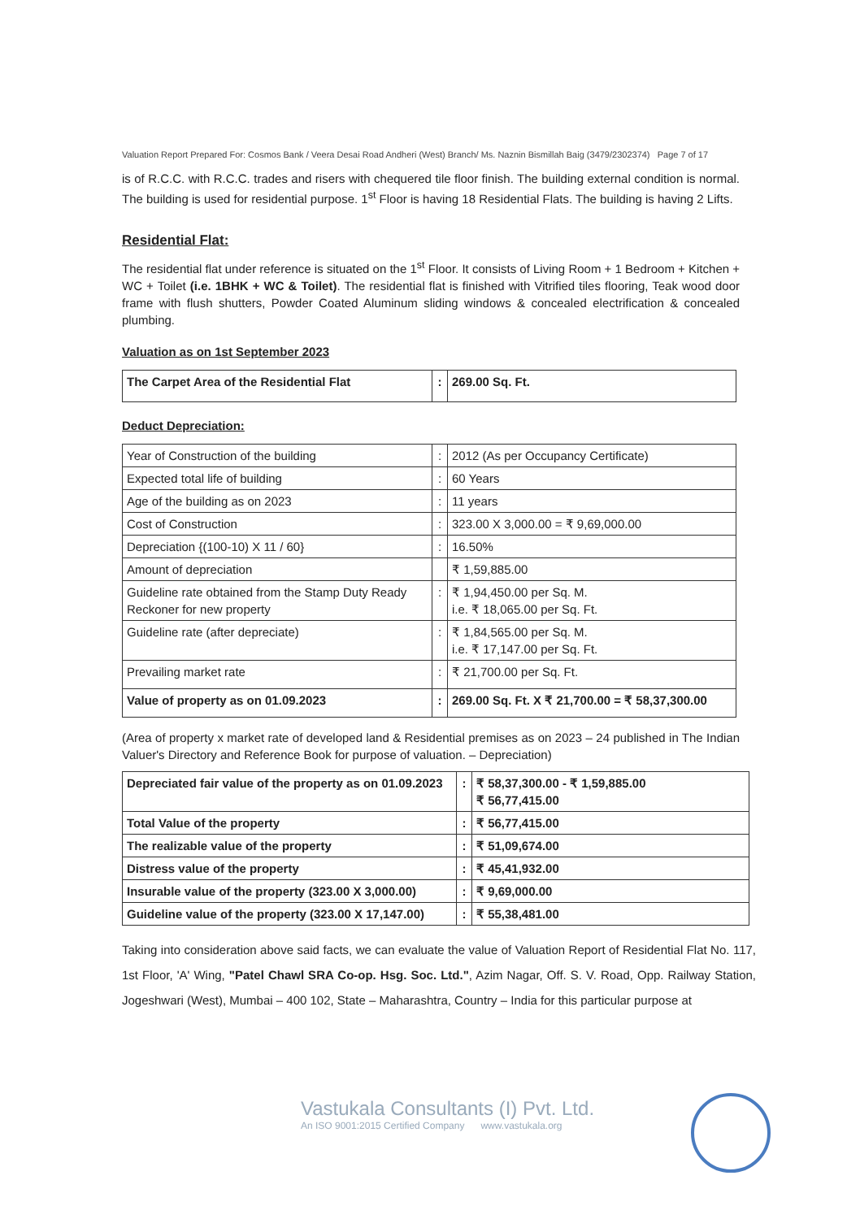Valuation Report Prepared For: Cosmos Bank / Veera Desai Road Andheri (West) Branch/ Ms. Naznin Bismillah Baig (3479/2302374) Page 7 of 17
is of R.C.C. with R.C.C. trades and risers with chequered tile floor finish. The building external condition is normal. The building is used for residential purpose. 1<sup>st</sup> Floor is having 18 Residential Flats. The building is having 2 Lifts.
Residential Flat:
The residential flat under reference is situated on the 1<sup>st</sup> Floor. It consists of Living Room + 1 Bedroom + Kitchen + WC + Toilet (i.e. 1BHK + WC & Toilet). The residential flat is finished with Vitrified tiles flooring, Teak wood door frame with flush shutters, Powder Coated Aluminum sliding windows & concealed electrification & concealed plumbing.
Valuation as on 1st September 2023
| The Carpet Area of the Residential Flat | : | 269.00 Sq. Ft. |
Deduct Depreciation:
| Year of Construction of the building | : | 2012 (As per Occupancy Certificate) |
| Expected total life of building | : | 60 Years |
| Age of the building as on 2023 | : | 11 years |
| Cost of Construction | : | 323.00 X 3,000.00 = ₹ 9,69,000.00 |
| Depreciation {(100-10) X 11 / 60} | : | 16.50% |
| Amount of depreciation | | ₹ 1,59,885.00 |
| Guideline rate obtained from the Stamp Duty Ready Reckoner for new property | : | ₹ 1,94,450.00 per Sq. M. i.e. ₹ 18,065.00 per Sq. Ft. |
| Guideline rate (after depreciate) | : | ₹ 1,84,565.00 per Sq. M. i.e. ₹ 17,147.00 per Sq. Ft. |
| Prevailing market rate | : | ₹ 21,700.00 per Sq. Ft. |
| Value of property as on 01.09.2023 | : | 269.00 Sq. Ft. X ₹ 21,700.00 = ₹ 58,37,300.00 |
(Area of property x market rate of developed land & Residential premises as on 2023 – 24 published in The Indian Valuer's Directory and Reference Book for purpose of valuation. – Depreciation)
| Depreciated fair value of the property as on 01.09.2023 | : | ₹ 58,37,300.00 - ₹ 1,59,885.00 ₹ 56,77,415.00 |
| Total Value of the property | : | ₹ 56,77,415.00 |
| The realizable value of the property | : | ₹ 51,09,674.00 |
| Distress value of the property | : | ₹ 45,41,932.00 |
| Insurable value of the property (323.00 X 3,000.00) | : | ₹ 9,69,000.00 |
| Guideline value of the property (323.00 X 17,147.00) | : | ₹ 55,38,481.00 |
Taking into consideration above said facts, we can evaluate the value of Valuation Report of Residential Flat No. 117, 1st Floor, 'A' Wing, "Patel Chawl SRA Co-op. Hsg. Soc. Ltd.", Azim Nagar, Off. S. V. Road, Opp. Railway Station, Jogeshwari (West), Mumbai – 400 102, State – Maharashtra, Country – India for this particular purpose at
Vastukala Consultants (I) Pvt. Ltd.
An ISO 9001:2015 Certified Company www.vastukala.org